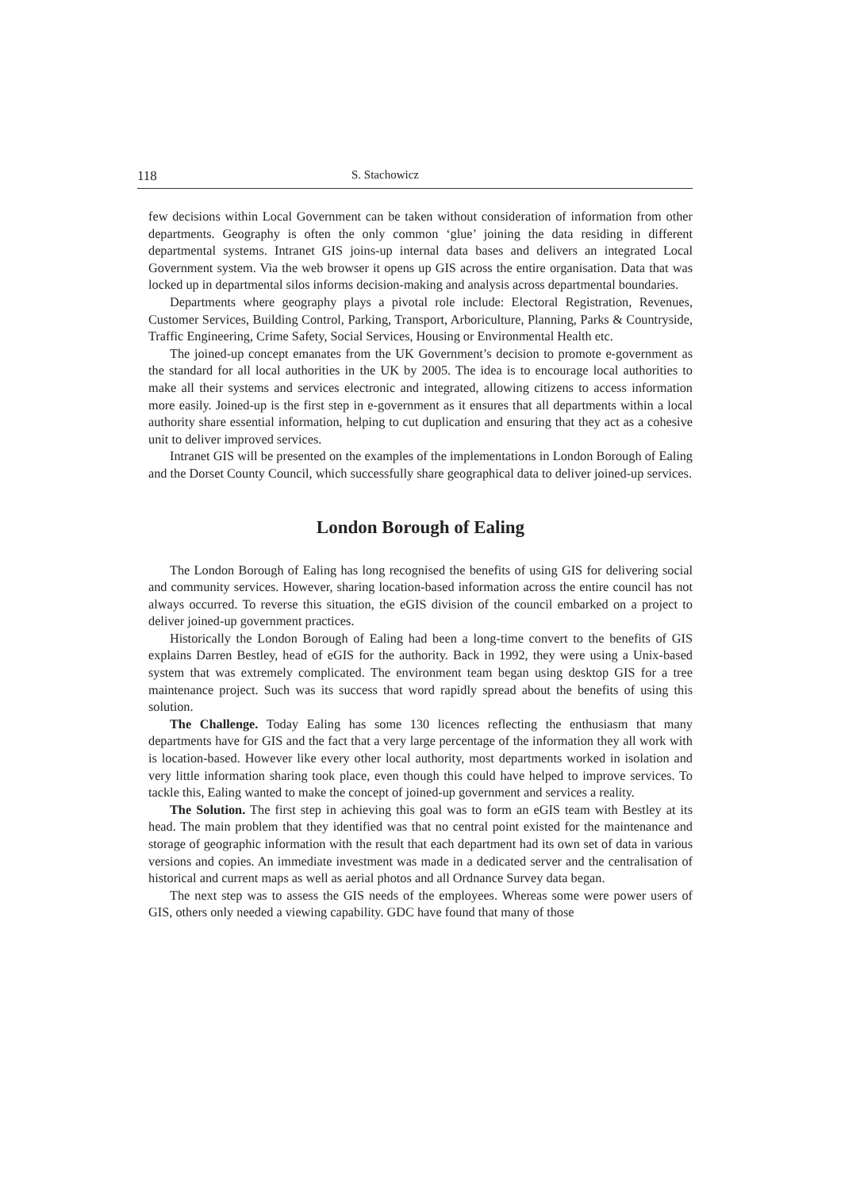118 S. Stachowicz
few decisions within Local Government can be taken without consideration of information from other departments. Geography is often the only common ‘glue’ joining the data residing in different departmental systems. Intranet GIS joins-up internal data bases and delivers an integrated Local Government system. Via the web browser it opens up GIS across the entire organisation. Data that was locked up in departmental silos informs decision-making and analysis across departmental boundaries.
Departments where geography plays a pivotal role include: Electoral Registration, Revenues, Customer Services, Building Control, Parking, Transport, Arboriculture, Planning, Parks & Countryside, Traffic Engineering, Crime Safety, Social Services, Housing or Environmental Health etc.
The joined-up concept emanates from the UK Government’s decision to promote e-government as the standard for all local authorities in the UK by 2005. The idea is to encourage local authorities to make all their systems and services electronic and integrated, allowing citizens to access information more easily. Joined-up is the first step in e-government as it ensures that all departments within a local authority share essential information, helping to cut duplication and ensuring that they act as a cohesive unit to deliver improved services.
Intranet GIS will be presented on the examples of the implementations in London Borough of Ealing and the Dorset County Council, which successfully share geographical data to deliver joined-up services.
London Borough of Ealing
The London Borough of Ealing has long recognised the benefits of using GIS for delivering social and community services. However, sharing location-based information across the entire council has not always occurred. To reverse this situation, the eGIS division of the council embarked on a project to deliver joined-up government practices.
Historically the London Borough of Ealing had been a long-time convert to the benefits of GIS explains Darren Bestley, head of eGIS for the authority. Back in 1992, they were using a Unix-based system that was extremely complicated. The environment team began using desktop GIS for a tree maintenance project. Such was its success that word rapidly spread about the benefits of using this solution.
The Challenge. Today Ealing has some 130 licences reflecting the enthusiasm that many departments have for GIS and the fact that a very large percentage of the information they all work with is location-based. However like every other local authority, most departments worked in isolation and very little information sharing took place, even though this could have helped to improve services. To tackle this, Ealing wanted to make the concept of joined-up government and services a reality.
The Solution. The first step in achieving this goal was to form an eGIS team with Bestley at its head. The main problem that they identified was that no central point existed for the maintenance and storage of geographic information with the result that each department had its own set of data in various versions and copies. An immediate investment was made in a dedicated server and the centralisation of historical and current maps as well as aerial photos and all Ordnance Survey data began.
The next step was to assess the GIS needs of the employees. Whereas some were power users of GIS, others only needed a viewing capability. GDC have found that many of those